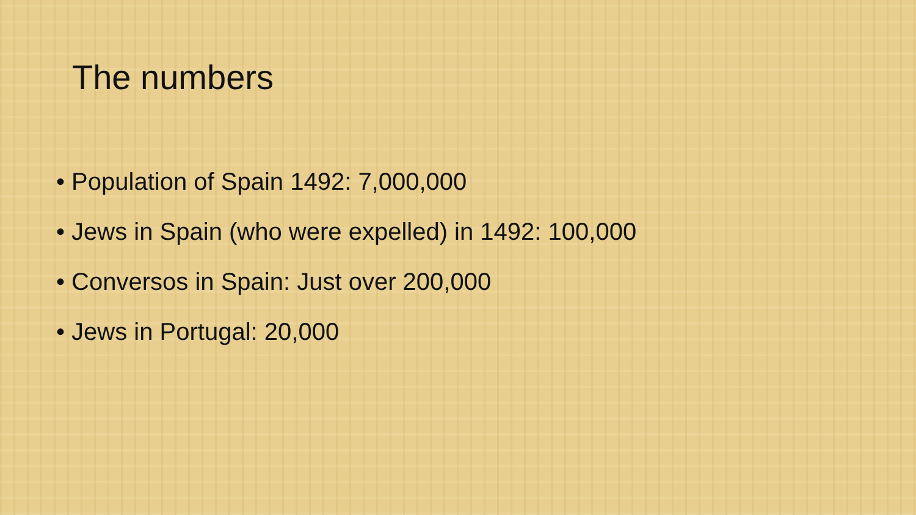The numbers
• Population of Spain 1492: 7,000,000
• Jews in Spain (who were expelled) in 1492: 100,000
• Conversos in Spain: Just over 200,000
• Jews in Portugal: 20,000